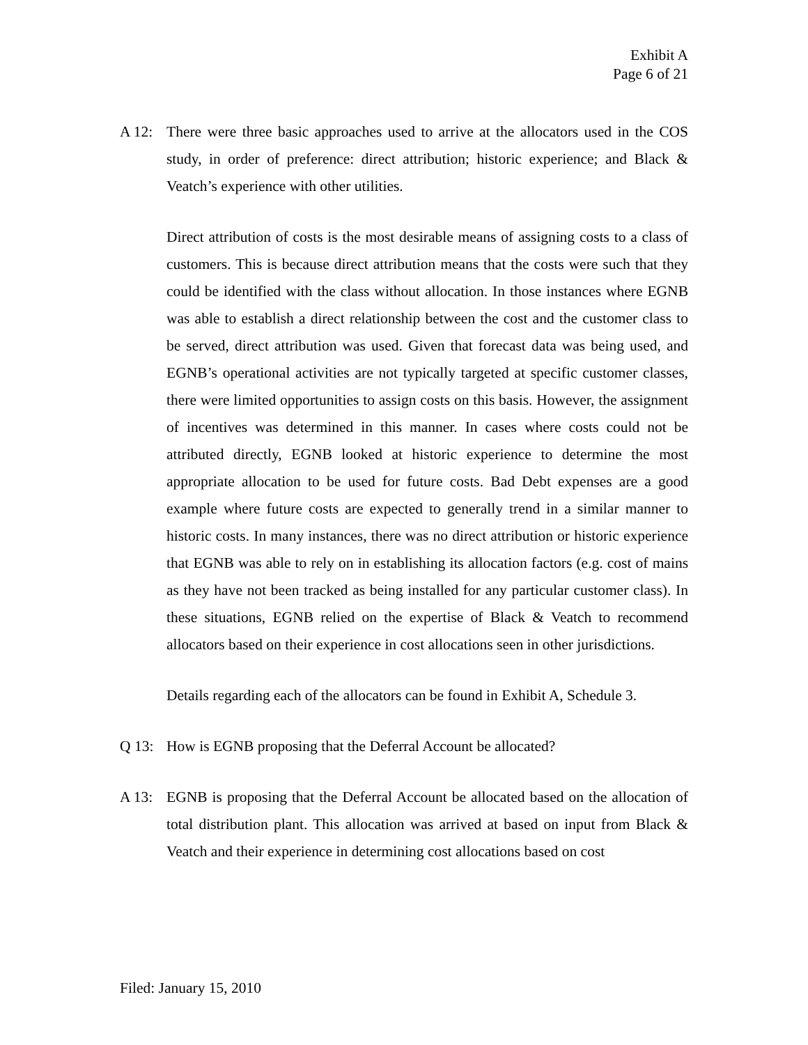Exhibit A
Page 6 of 21
A 12: There were three basic approaches used to arrive at the allocators used in the COS study, in order of preference: direct attribution; historic experience; and Black & Veatch’s experience with other utilities.
Direct attribution of costs is the most desirable means of assigning costs to a class of customers. This is because direct attribution means that the costs were such that they could be identified with the class without allocation. In those instances where EGNB was able to establish a direct relationship between the cost and the customer class to be served, direct attribution was used. Given that forecast data was being used, and EGNB’s operational activities are not typically targeted at specific customer classes, there were limited opportunities to assign costs on this basis. However, the assignment of incentives was determined in this manner. In cases where costs could not be attributed directly, EGNB looked at historic experience to determine the most appropriate allocation to be used for future costs. Bad Debt expenses are a good example where future costs are expected to generally trend in a similar manner to historic costs. In many instances, there was no direct attribution or historic experience that EGNB was able to rely on in establishing its allocation factors (e.g. cost of mains as they have not been tracked as being installed for any particular customer class). In these situations, EGNB relied on the expertise of Black & Veatch to recommend allocators based on their experience in cost allocations seen in other jurisdictions.
Details regarding each of the allocators can be found in Exhibit A, Schedule 3.
Q 13: How is EGNB proposing that the Deferral Account be allocated?
A 13: EGNB is proposing that the Deferral Account be allocated based on the allocation of total distribution plant. This allocation was arrived at based on input from Black & Veatch and their experience in determining cost allocations based on cost
Filed: January 15, 2010